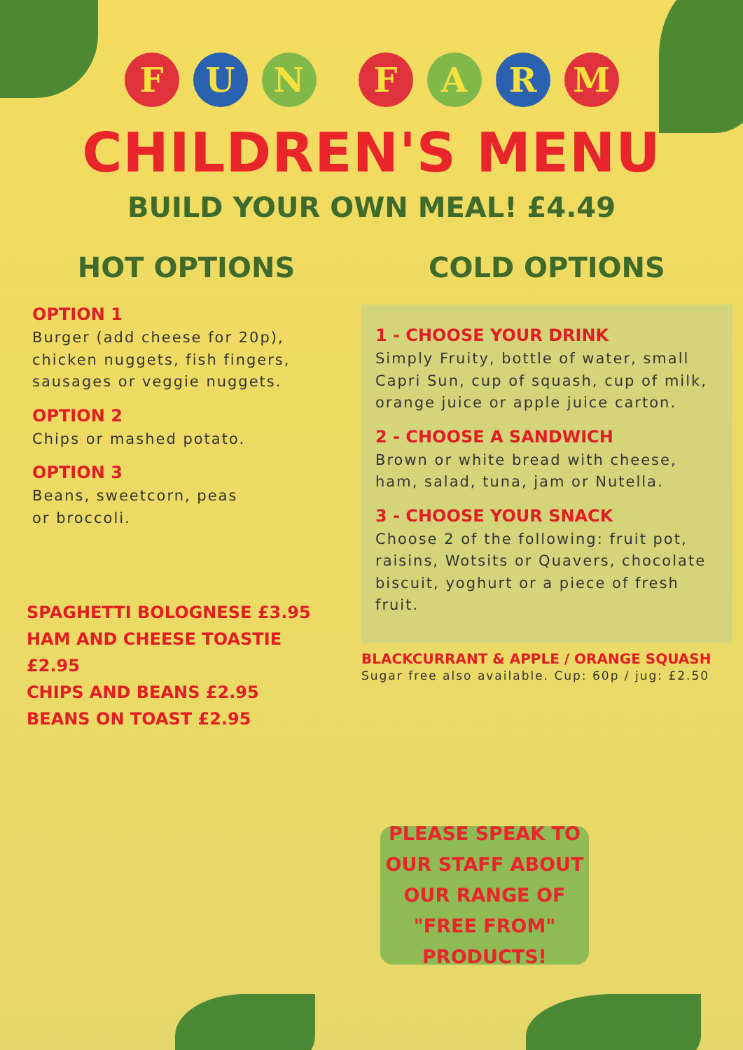FUN FARM
CHILDREN'S MENU
BUILD YOUR OWN MEAL! £4.49
HOT OPTIONS
OPTION 1
Burger (add cheese for 20p), chicken nuggets, fish fingers, sausages or veggie nuggets.
OPTION 2
Chips or mashed potato.
OPTION 3
Beans, sweetcorn, peas
or broccoli.
SPAGHETTI BOLOGNESE £3.95
HAM AND CHEESE TOASTIE £2.95
CHIPS AND BEANS £2.95
BEANS ON TOAST £2.95
COLD OPTIONS
1 - CHOOSE YOUR DRINK
Simply Fruity, bottle of water, small Capri Sun, cup of squash, cup of milk, orange juice or apple juice carton.
2 - CHOOSE A SANDWICH
Brown or white bread with cheese, ham, salad, tuna, jam or Nutella.
3 - CHOOSE YOUR SNACK
Choose 2 of the following: fruit pot, raisins, Wotsits or Quavers, chocolate biscuit, yoghurt or a piece of fresh fruit.
BLACKCURRANT & APPLE / ORANGE SQUASH
Sugar free also available. Cup: 60p / jug: £2.50
PLEASE SPEAK TO OUR STAFF ABOUT OUR RANGE OF "FREE FROM" PRODUCTS!